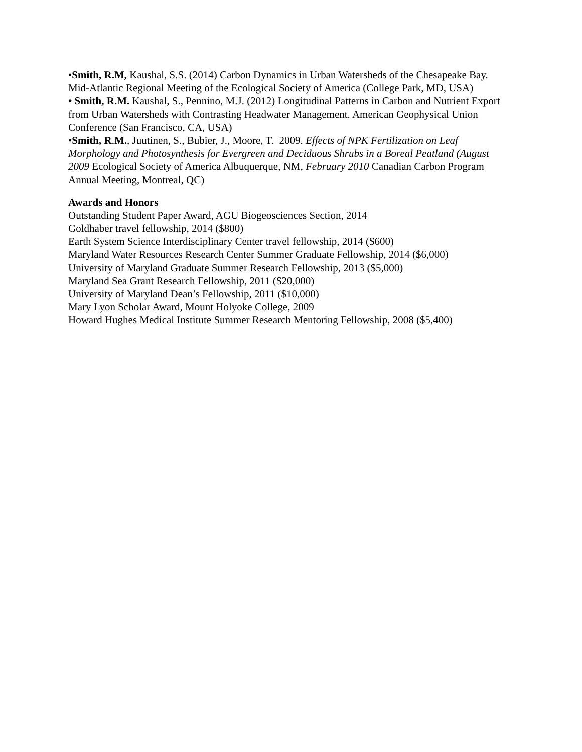•Smith, R.M, Kaushal, S.S. (2014) Carbon Dynamics in Urban Watersheds of the Chesapeake Bay. Mid-Atlantic Regional Meeting of the Ecological Society of America (College Park, MD, USA)
• Smith, R.M. Kaushal, S., Pennino, M.J. (2012) Longitudinal Patterns in Carbon and Nutrient Export from Urban Watersheds with Contrasting Headwater Management. American Geophysical Union Conference (San Francisco, CA, USA)
•Smith, R.M., Juutinen, S., Bubier, J., Moore, T. 2009. Effects of NPK Fertilization on Leaf Morphology and Photosynthesis for Evergreen and Deciduous Shrubs in a Boreal Peatland (August 2009 Ecological Society of America Albuquerque, NM, February 2010 Canadian Carbon Program Annual Meeting, Montreal, QC)
Awards and Honors
Outstanding Student Paper Award, AGU Biogeosciences Section, 2014
Goldhaber travel fellowship, 2014 ($800)
Earth System Science Interdisciplinary Center travel fellowship, 2014 ($600)
Maryland Water Resources Research Center Summer Graduate Fellowship, 2014 ($6,000)
University of Maryland Graduate Summer Research Fellowship, 2013 ($5,000)
Maryland Sea Grant Research Fellowship, 2011 ($20,000)
University of Maryland Dean’s Fellowship, 2011 ($10,000)
Mary Lyon Scholar Award, Mount Holyoke College, 2009
Howard Hughes Medical Institute Summer Research Mentoring Fellowship, 2008 ($5,400)